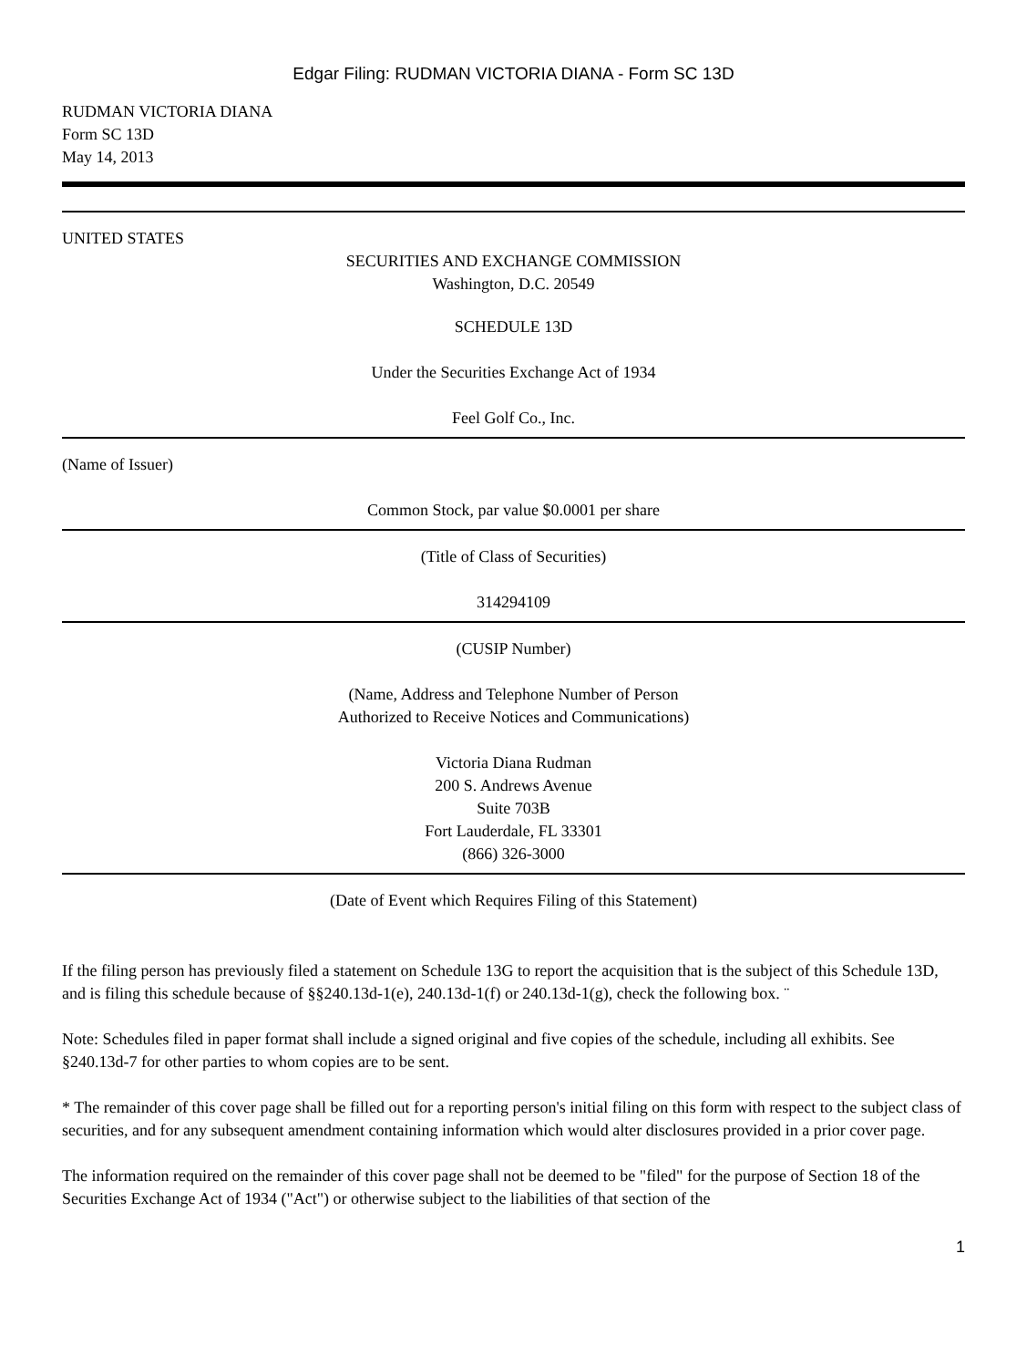Edgar Filing: RUDMAN VICTORIA DIANA - Form SC 13D
RUDMAN VICTORIA DIANA
Form SC 13D
May 14, 2013
UNITED STATES
SECURITIES AND EXCHANGE COMMISSION
Washington, D.C. 20549
SCHEDULE 13D
Under the Securities Exchange Act of 1934
Feel Golf Co., Inc.
(Name of Issuer)
Common Stock, par value $0.0001 per share
(Title of Class of Securities)
314294109
(CUSIP Number)
(Name, Address and Telephone Number of Person
Authorized to Receive Notices and Communications)
Victoria Diana Rudman
200 S. Andrews Avenue
Suite 703B
Fort Lauderdale, FL 33301
(866) 326-3000
(Date of Event which Requires Filing of this Statement)
If the filing person has previously filed a statement on Schedule 13G to report the acquisition that is the subject of this Schedule 13D, and is filing this schedule because of §§240.13d-1(e), 240.13d-1(f) or 240.13d-1(g), check the following box. ¨
Note: Schedules filed in paper format shall include a signed original and five copies of the schedule, including all exhibits. See §240.13d-7 for other parties to whom copies are to be sent.
* The remainder of this cover page shall be filled out for a reporting person's initial filing on this form with respect to the subject class of securities, and for any subsequent amendment containing information which would alter disclosures provided in a prior cover page.
The information required on the remainder of this cover page shall not be deemed to be "filed" for the purpose of Section 18 of the Securities Exchange Act of 1934 ("Act") or otherwise subject to the liabilities of that section of the
1